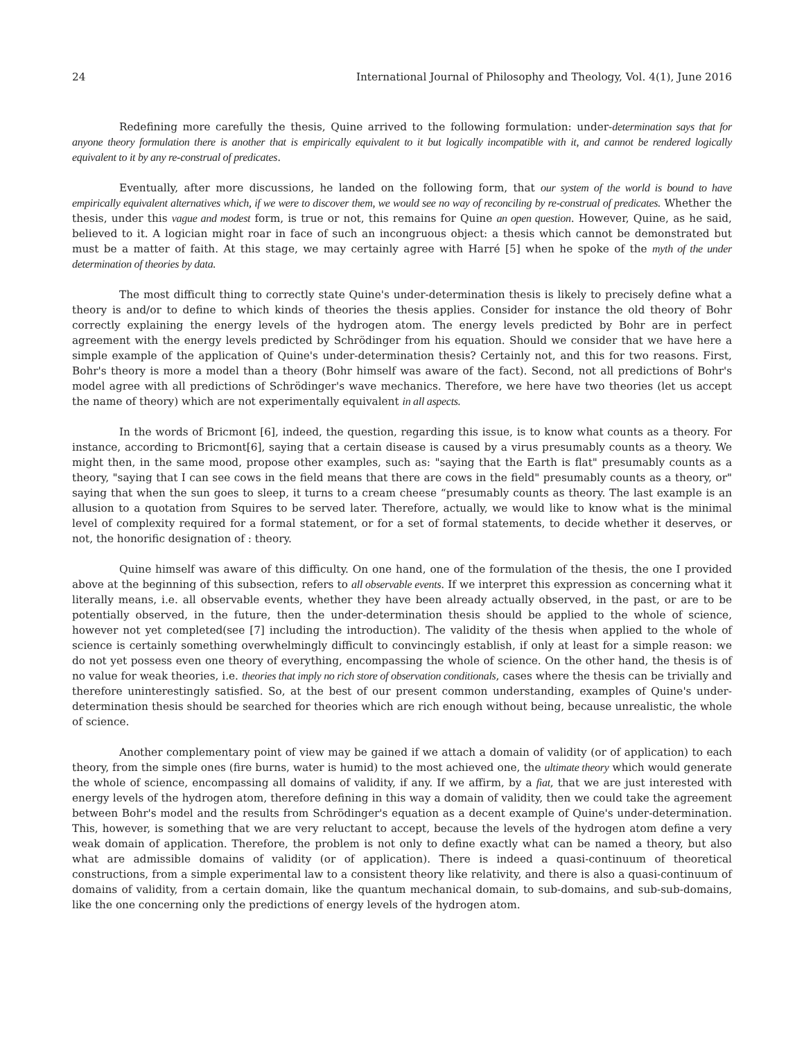24 International Journal of Philosophy and Theology, Vol. 4(1), June 2016
Redefining more carefully the thesis, Quine arrived to the following formulation: under-determination says that for anyone theory formulation there is another that is empirically equivalent to it but logically incompatible with it, and cannot be rendered logically equivalent to it by any re-construal of predicates.
Eventually, after more discussions, he landed on the following form, that our system of the world is bound to have empirically equivalent alternatives which, if we were to discover them, we would see no way of reconciling by re-construal of predicates. Whether the thesis, under this vague and modest form, is true or not, this remains for Quine an open question. However, Quine, as he said, believed to it. A logician might roar in face of such an incongruous object: a thesis which cannot be demonstrated but must be a matter of faith. At this stage, we may certainly agree with Harré [5] when he spoke of the myth of the under determination of theories by data.
The most difficult thing to correctly state Quine's under-determination thesis is likely to precisely define what a theory is and/or to define to which kinds of theories the thesis applies. Consider for instance the old theory of Bohr correctly explaining the energy levels of the hydrogen atom. The energy levels predicted by Bohr are in perfect agreement with the energy levels predicted by Schrödinger from his equation. Should we consider that we have here a simple example of the application of Quine's under-determination thesis? Certainly not, and this for two reasons. First, Bohr's theory is more a model than a theory (Bohr himself was aware of the fact). Second, not all predictions of Bohr's model agree with all predictions of Schrödinger's wave mechanics. Therefore, we here have two theories (let us accept the name of theory) which are not experimentally equivalent in all aspects.
In the words of Bricmont [6], indeed, the question, regarding this issue, is to know what counts as a theory. For instance, according to Bricmont[6], saying that a certain disease is caused by a virus presumably counts as a theory. We might then, in the same mood, propose other examples, such as: "saying that the Earth is flat" presumably counts as a theory, "saying that I can see cows in the field means that there are cows in the field" presumably counts as a theory, or" saying that when the sun goes to sleep, it turns to a cream cheese “presumably counts as theory. The last example is an allusion to a quotation from Squires to be served later. Therefore, actually, we would like to know what is the minimal level of complexity required for a formal statement, or for a set of formal statements, to decide whether it deserves, or not, the honorific designation of : theory.
Quine himself was aware of this difficulty. On one hand, one of the formulation of the thesis, the one I provided above at the beginning of this subsection, refers to all observable events. If we interpret this expression as concerning what it literally means, i.e. all observable events, whether they have been already actually observed, in the past, or are to be potentially observed, in the future, then the under-determination thesis should be applied to the whole of science, however not yet completed(see [7] including the introduction). The validity of the thesis when applied to the whole of science is certainly something overwhelmingly difficult to convincingly establish, if only at least for a simple reason: we do not yet possess even one theory of everything, encompassing the whole of science. On the other hand, the thesis is of no value for weak theories, i.e. theories that imply no rich store of observation conditionals, cases where the thesis can be trivially and therefore uninterestingly satisfied. So, at the best of our present common understanding, examples of Quine's under-determination thesis should be searched for theories which are rich enough without being, because unrealistic, the whole of science.
Another complementary point of view may be gained if we attach a domain of validity (or of application) to each theory, from the simple ones (fire burns, water is humid) to the most achieved one, the ultimate theory which would generate the whole of science, encompassing all domains of validity, if any. If we affirm, by a fiat, that we are just interested with energy levels of the hydrogen atom, therefore defining in this way a domain of validity, then we could take the agreement between Bohr's model and the results from Schrödinger's equation as a decent example of Quine's under-determination. This, however, is something that we are very reluctant to accept, because the levels of the hydrogen atom define a very weak domain of application. Therefore, the problem is not only to define exactly what can be named a theory, but also what are admissible domains of validity (or of application). There is indeed a quasi-continuum of theoretical constructions, from a simple experimental law to a consistent theory like relativity, and there is also a quasi-continuum of domains of validity, from a certain domain, like the quantum mechanical domain, to sub-domains, and sub-sub-domains, like the one concerning only the predictions of energy levels of the hydrogen atom.